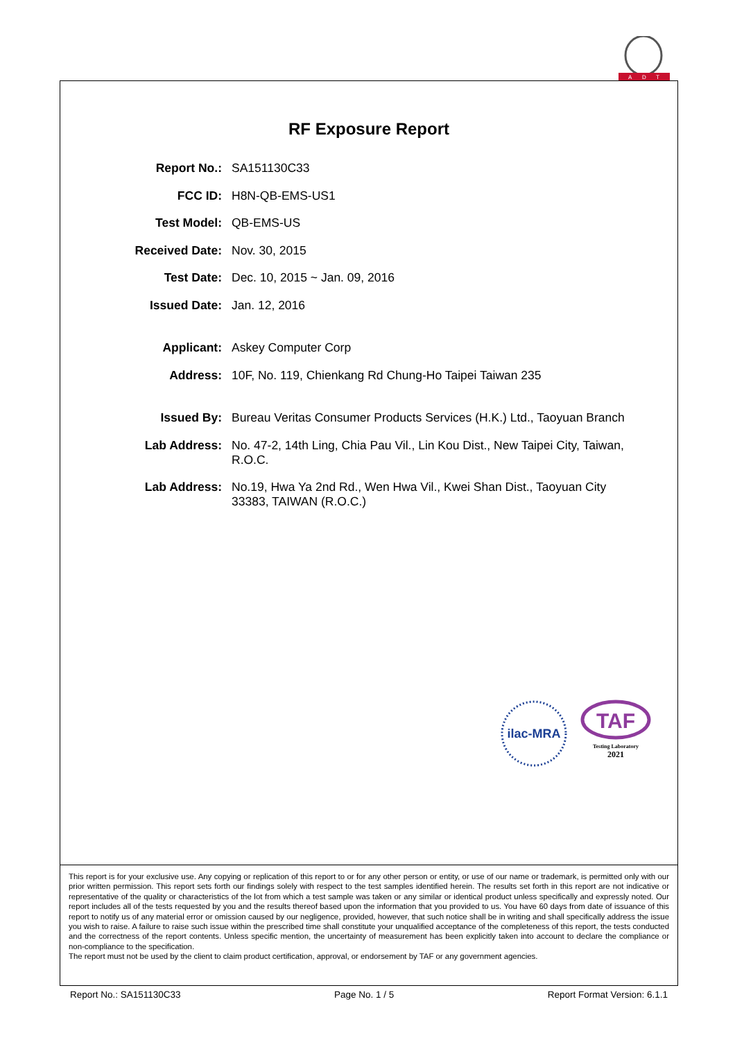A
D
T
RF Exposure Report
Report No.: SA151130C33
FCC ID: H8N-QB-EMS-US1
Test Model: QB-EMS-US
Received Date: Nov. 30, 2015
Test Date: Dec. 10, 2015 ~ Jan. 09, 2016
Issued Date: Jan. 12, 2016
Applicant: Askey Computer Corp
Address: 10F, No. 119, Chienkang Rd Chung-Ho Taipei Taiwan 235
Issued By: Bureau Veritas Consumer Products Services (H.K.) Ltd., Taoyuan Branch
Lab Address: No. 47-2, 14th Ling, Chia Pau Vil., Lin Kou Dist., New Taipei City, Taiwan, R.O.C.
Lab Address: No.19, Hwa Ya 2nd Rd., Wen Hwa Vil., Kwei Shan Dist., Taoyuan City 33383, TAIWAN (R.O.C.)
ilac-MRA
TAF
Testing Laboratory
2021
This report is for your exclusive use. Any copying or replication of this report to or for any other person or entity, or use of our name or trademark, is permitted only with our prior written permission. This report sets forth our findings solely with respect to the test samples identified herein. The results set forth in this report are not indicative or representative of the quality or characteristics of the lot from which a test sample was taken or any similar or identical product unless specifically and expressly noted. Our report includes all of the tests requested by you and the results thereof based upon the information that you provided to us. You have 60 days from date of issuance of this report to notify us of any material error or omission caused by our negligence, provided, however, that such notice shall be in writing and shall specifically address the issue you wish to raise. A failure to raise such issue within the prescribed time shall constitute your unqualified acceptance of the completeness of this report, the tests conducted and the correctness of the report contents. Unless specific mention, the uncertainty of measurement has been explicitly taken into account to declare the compliance or non-compliance to the specification.
The report must not be used by the client to claim product certification, approval, or endorsement by TAF or any government agencies.
Report No.: SA151130C33 Page No. 1 / 5 Report Format Version: 6.1.1